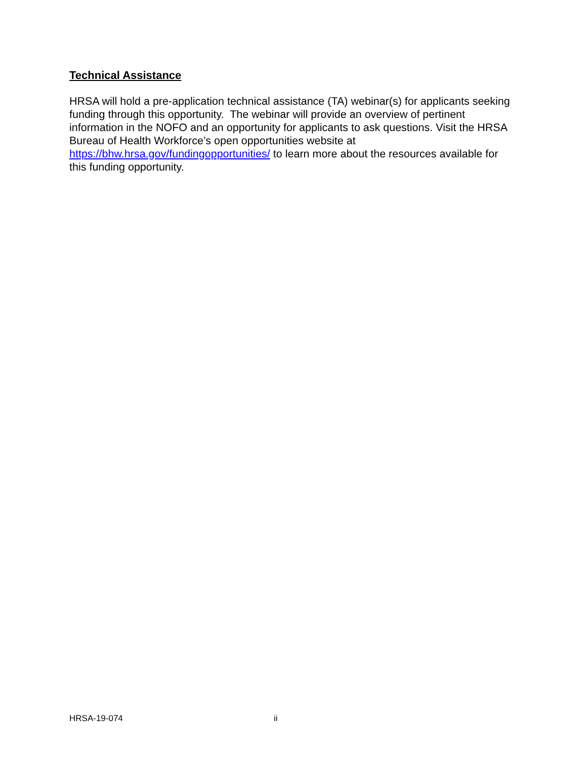Technical Assistance
HRSA will hold a pre-application technical assistance (TA) webinar(s) for applicants seeking funding through this opportunity. The webinar will provide an overview of pertinent information in the NOFO and an opportunity for applicants to ask questions. Visit the HRSA Bureau of Health Workforce’s open opportunities website at https://bhw.hrsa.gov/fundingopportunities/ to learn more about the resources available for this funding opportunity.
HRSA-19-074 ii